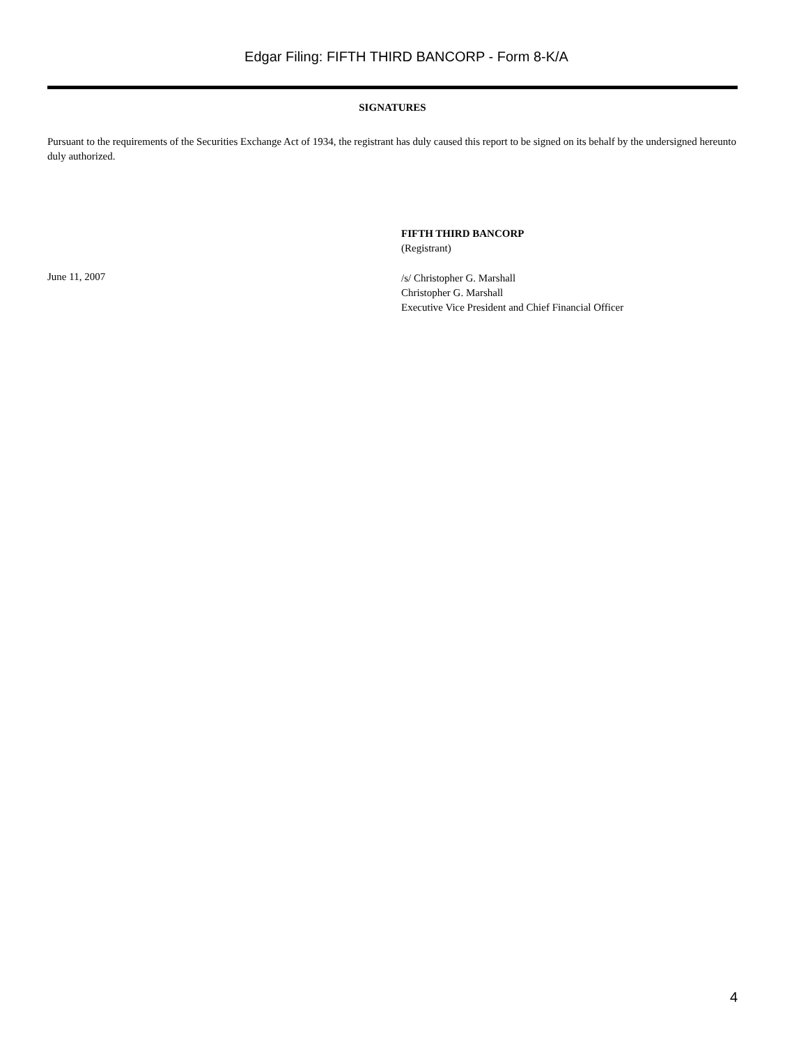Edgar Filing: FIFTH THIRD BANCORP - Form 8-K/A
SIGNATURES
Pursuant to the requirements of the Securities Exchange Act of 1934, the registrant has duly caused this report to be signed on its behalf by the undersigned hereunto duly authorized.
FIFTH THIRD BANCORP
(Registrant)
June 11, 2007
/s/ Christopher G. Marshall
Christopher G. Marshall
Executive Vice President and Chief Financial Officer
4